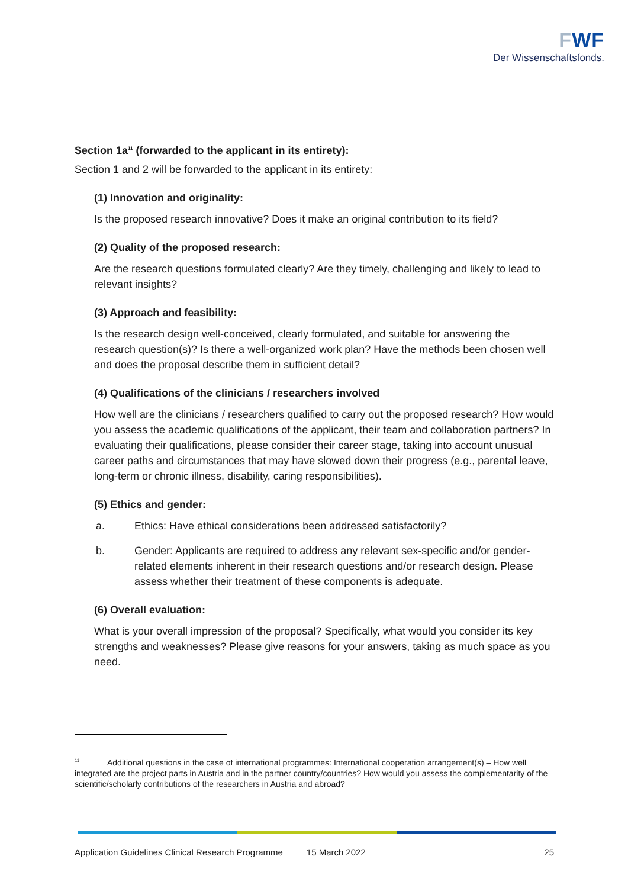FWF
Der Wissenschaftsfonds.
Section 1a<sup>11</sup> (forwarded to the applicant in its entirety):
Section 1 and 2 will be forwarded to the applicant in its entirety:
(1) Innovation and originality:
Is the proposed research innovative? Does it make an original contribution to its field?
(2) Quality of the proposed research:
Are the research questions formulated clearly? Are they timely, challenging and likely to lead to relevant insights?
(3) Approach and feasibility:
Is the research design well-conceived, clearly formulated, and suitable for answering the research question(s)? Is there a well-organized work plan? Have the methods been chosen well and does the proposal describe them in sufficient detail?
(4) Qualifications of the clinicians / researchers involved
How well are the clinicians / researchers qualified to carry out the proposed research? How would you assess the academic qualifications of the applicant, their team and collaboration partners? In evaluating their qualifications, please consider their career stage, taking into account unusual career paths and circumstances that may have slowed down their progress (e.g., parental leave, long-term or chronic illness, disability, caring responsibilities).
(5) Ethics and gender:
a. Ethics: Have ethical considerations been addressed satisfactorily?
b. Gender: Applicants are required to address any relevant sex-specific and/or gender-related elements inherent in their research questions and/or research design. Please assess whether their treatment of these components is adequate.
(6) Overall evaluation:
What is your overall impression of the proposal? Specifically, what would you consider its key strengths and weaknesses? Please give reasons for your answers, taking as much space as you need.
<sup>11</sup> Additional questions in the case of international programmes: International cooperation arrangement(s) – How well integrated are the project parts in Austria and in the partner country/countries? How would you assess the complementarity of the scientific/scholarly contributions of the researchers in Austria and abroad?
Application Guidelines Clinical Research Programme 15 March 2022 25